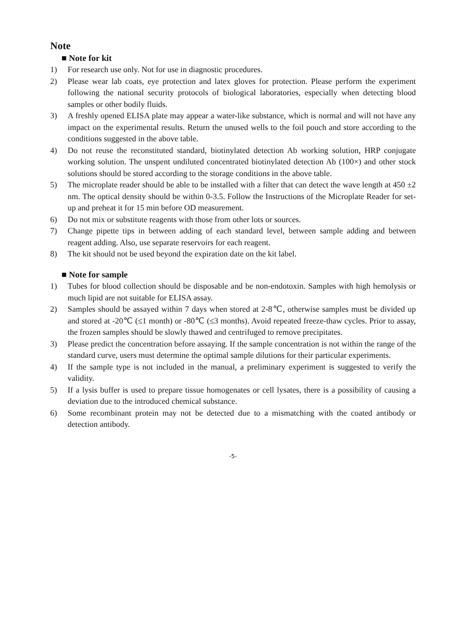Note
■ Note for kit
1) For research use only. Not for use in diagnostic procedures.
2) Please wear lab coats, eye protection and latex gloves for protection. Please perform the experiment following the national security protocols of biological laboratories, especially when detecting blood samples or other bodily fluids.
3) A freshly opened ELISA plate may appear a water-like substance, which is normal and will not have any impact on the experimental results. Return the unused wells to the foil pouch and store according to the conditions suggested in the above table.
4) Do not reuse the reconstituted standard, biotinylated detection Ab working solution, HRP conjugate working solution. The unspent undiluted concentrated biotinylated detection Ab (100×) and other stock solutions should be stored according to the storage conditions in the above table.
5) The microplate reader should be able to be installed with a filter that can detect the wave length at 450 ±2 nm. The optical density should be within 0-3.5. Follow the Instructions of the Microplate Reader for set-up and preheat it for 15 min before OD measurement.
6) Do not mix or substitute reagents with those from other lots or sources.
7) Change pipette tips in between adding of each standard level, between sample adding and between reagent adding. Also, use separate reservoirs for each reagent.
8) The kit should not be used beyond the expiration date on the kit label.
■ Note for sample
1) Tubes for blood collection should be disposable and be non-endotoxin. Samples with high hemolysis or much lipid are not suitable for ELISA assay.
2) Samples should be assayed within 7 days when stored at 2-8℃, otherwise samples must be divided up and stored at -20℃ (≤1 month) or -80℃ (≤3 months). Avoid repeated freeze-thaw cycles. Prior to assay, the frozen samples should be slowly thawed and centrifuged to remove precipitates.
3) Please predict the concentration before assaying. If the sample concentration is not within the range of the standard curve, users must determine the optimal sample dilutions for their particular experiments.
4) If the sample type is not included in the manual, a preliminary experiment is suggested to verify the validity.
5) If a lysis buffer is used to prepare tissue homogenates or cell lysates, there is a possibility of causing a deviation due to the introduced chemical substance.
6) Some recombinant protein may not be detected due to a mismatching with the coated antibody or detection antibody.
-5-